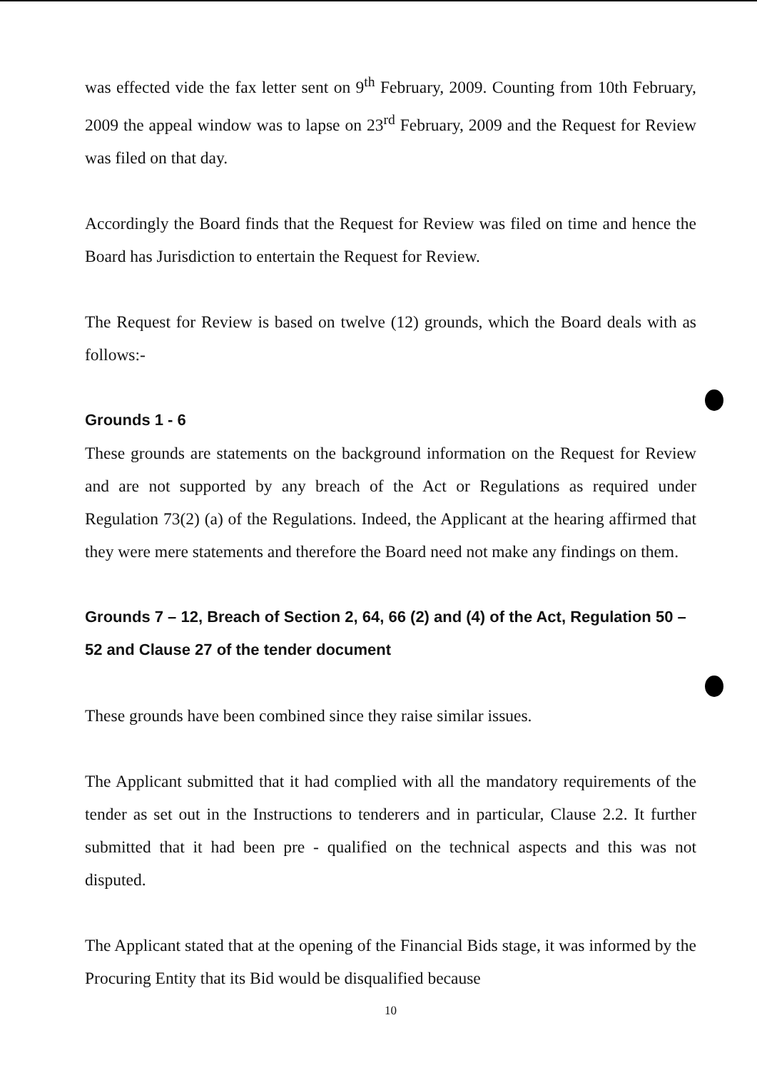was effected vide the fax letter sent on 9<sup>th</sup> February, 2009. Counting from 10th February, 2009 the appeal window was to lapse on 23<sup>rd</sup> February, 2009 and the Request for Review was filed on that day.
Accordingly the Board finds that the Request for Review was filed on time and hence the Board has Jurisdiction to entertain the Request for Review.
The Request for Review is based on twelve (12) grounds, which the Board deals with as follows:-
Grounds 1 - 6
These grounds are statements on the background information on the Request for Review and are not supported by any breach of the Act or Regulations as required under Regulation 73(2) (a) of the Regulations. Indeed, the Applicant at the hearing affirmed that they were mere statements and therefore the Board need not make any findings on them.
Grounds 7 – 12, Breach of Section 2, 64, 66 (2) and (4) of the Act, Regulation 50 – 52 and Clause 27 of the tender document
These grounds have been combined since they raise similar issues.
The Applicant submitted that it had complied with all the mandatory requirements of the tender as set out in the Instructions to tenderers and in particular, Clause 2.2. It further submitted that it had been pre - qualified on the technical aspects and this was not disputed.
The Applicant stated that at the opening of the Financial Bids stage, it was informed by the Procuring Entity that its Bid would be disqualified because
10